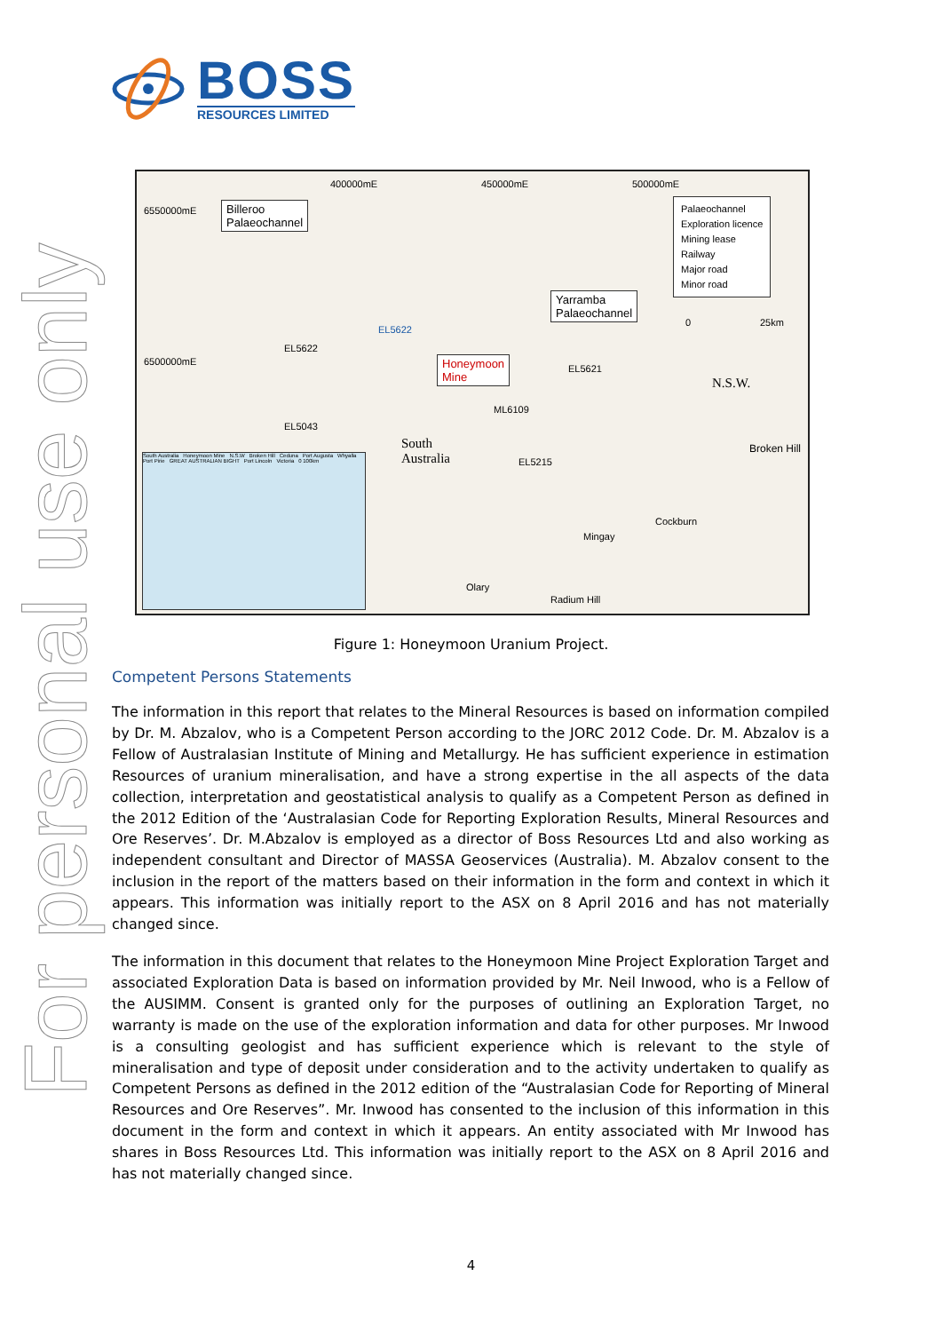BOSS
RESOURCES LIMITED
For personal use only
400000mE 450000mE 500000mE
6550000mE
6500000mE
Billeroo
Palaeochannel
Yarramba
Palaeochannel
Honeymoon
Mine
EL5622
EL5622
EL5043
EL5621
ML6109
EL5215
South
Australia
N.S.W.
Broken Hill
Cockburn
Mingay
Olary
Radium Hill
Palaeochannel
Exploration licence
Mining lease
Railway
Major road
Minor road
0 25km
South Australia Honeymoon Mine N.S.W Broken Hill Ceduna Port Augusta Whyalla Port Pirie GREAT AUSTRALIAN BIGHT Port Lincoln Victoria 0 100km
Figure 1: Honeymoon Uranium Project.
Competent Persons Statements
The information in this report that relates to the Mineral Resources is based on information compiled by Dr. M. Abzalov, who is a Competent Person according to the JORC 2012 Code. Dr. M. Abzalov is a Fellow of Australasian Institute of Mining and Metallurgy. He has sufficient experience in estimation Resources of uranium mineralisation, and have a strong expertise in the all aspects of the data collection, interpretation and geostatistical analysis to qualify as a Competent Person as defined in the 2012 Edition of the ‘Australasian Code for Reporting Exploration Results, Mineral Resources and Ore Reserves’. Dr. M.Abzalov is employed as a director of Boss Resources Ltd and also working as independent consultant and Director of MASSA Geoservices (Australia). M. Abzalov consent to the inclusion in the report of the matters based on their information in the form and context in which it appears. This information was initially report to the ASX on 8 April 2016 and has not materially changed since.
The information in this document that relates to the Honeymoon Mine Project Exploration Target and associated Exploration Data is based on information provided by Mr. Neil Inwood, who is a Fellow of the AUSIMM. Consent is granted only for the purposes of outlining an Exploration Target, no warranty is made on the use of the exploration information and data for other purposes. Mr Inwood is a consulting geologist and has sufficient experience which is relevant to the style of mineralisation and type of deposit under consideration and to the activity undertaken to qualify as Competent Persons as defined in the 2012 edition of the “Australasian Code for Reporting of Mineral Resources and Ore Reserves”. Mr. Inwood has consented to the inclusion of this information in this document in the form and context in which it appears. An entity associated with Mr Inwood has shares in Boss Resources Ltd. This information was initially report to the ASX on 8 April 2016 and has not materially changed since.
4